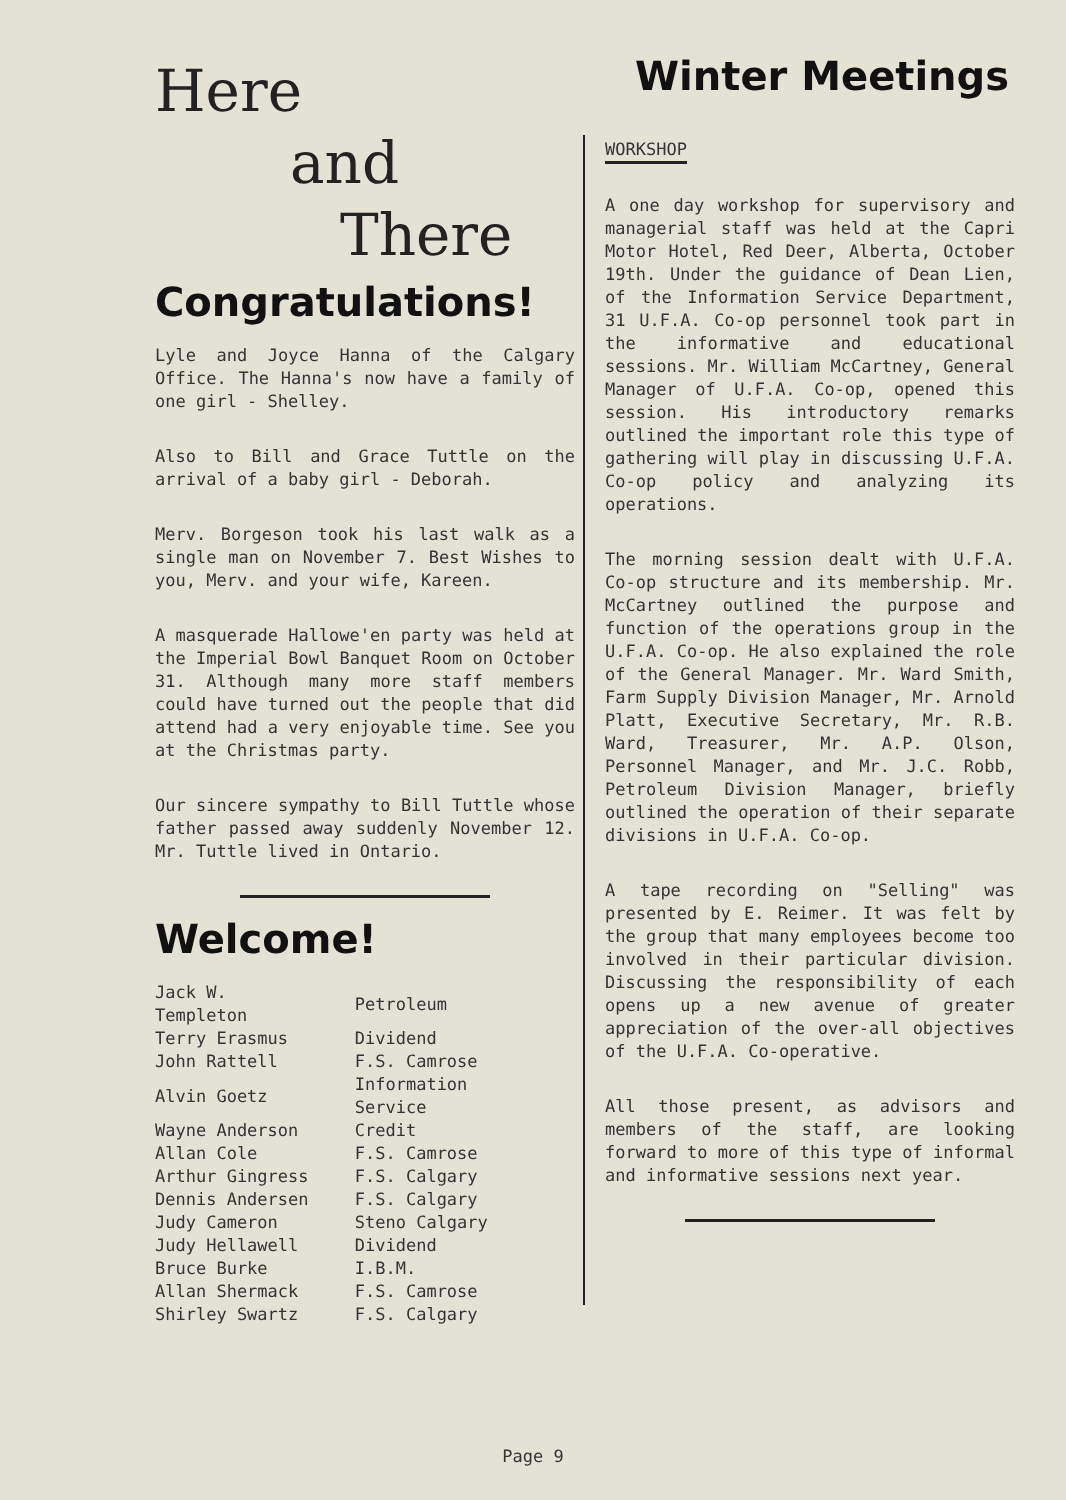Here
and
There
Congratulations!
Lyle and Joyce Hanna of the Calgary Office. The Hanna's now have a family of one girl - Shelley.
Also to Bill and Grace Tuttle on the arrival of a baby girl - Deborah.
Merv. Borgeson took his last walk as a single man on November 7. Best Wishes to you, Merv. and your wife, Kareen.
A masquerade Hallowe'en party was held at the Imperial Bowl Banquet Room on October 31. Although many more staff members could have turned out the people that did attend had a very enjoyable time. See you at the Christmas party.
Our sincere sympathy to Bill Tuttle whose father passed away suddenly November 12. Mr. Tuttle lived in Ontario.
Welcome!
| Jack W. Templeton | Petroleum |
| Terry Erasmus | Dividend |
| John Rattell | F.S. Camrose |
| Alvin Goetz | Information Service |
| Wayne Anderson | Credit |
| Allan Cole | F.S. Camrose |
| Arthur Gingress | F.S. Calgary |
| Dennis Andersen | F.S. Calgary |
| Judy Cameron | Steno Calgary |
| Judy Hellawell | Dividend |
| Bruce Burke | I.B.M. |
| Allan Shermack | F.S. Camrose |
| Shirley Swartz | F.S. Calgary |
Winter Meetings
WORKSHOP
A one day workshop for supervisory and managerial staff was held at the Capri Motor Hotel, Red Deer, Alberta, October 19th. Under the guidance of Dean Lien, of the Information Service Department, 31 U.F.A. Co-op personnel took part in the informative and educational sessions. Mr. William McCartney, General Manager of U.F.A. Co-op, opened this session. His introductory remarks outlined the important role this type of gathering will play in discussing U.F.A. Co-op policy and analyzing its operations.
The morning session dealt with U.F.A. Co-op structure and its membership. Mr. McCartney outlined the purpose and function of the operations group in the U.F.A. Co-op. He also explained the role of the General Manager. Mr. Ward Smith, Farm Supply Division Manager, Mr. Arnold Platt, Executive Secretary, Mr. R.B. Ward, Treasurer, Mr. A.P. Olson, Personnel Manager, and Mr. J.C. Robb, Petroleum Division Manager, briefly outlined the operation of their separate divisions in U.F.A. Co-op.
A tape recording on "Selling" was presented by E. Reimer. It was felt by the group that many employees become too involved in their particular division. Discussing the responsibility of each opens up a new avenue of greater appreciation of the over-all objectives of the U.F.A. Co-operative.
All those present, as advisors and members of the staff, are looking forward to more of this type of informal and informative sessions next year.
Page 9